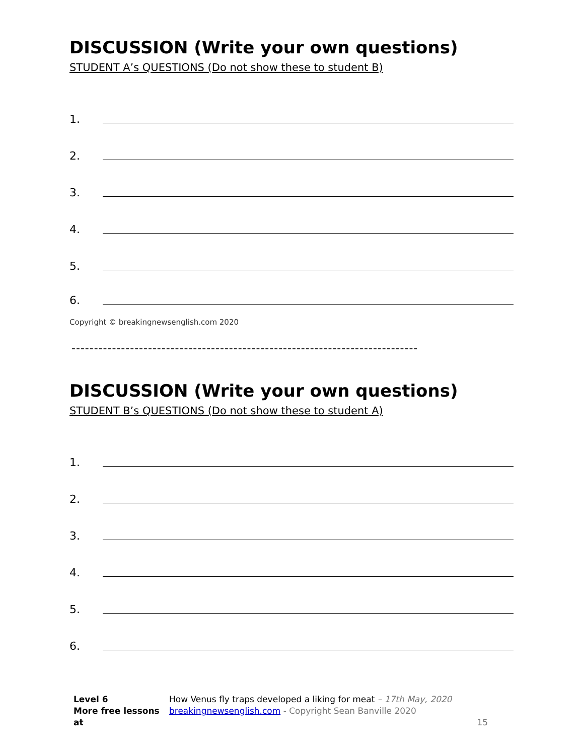DISCUSSION (Write your own questions)
STUDENT A’s QUESTIONS (Do not show these to student B)
1.
2.
3.
4.
5.
6.
Copyright © breakingnewsenglish.com 2020
-----------------------------------------------------------------------------
DISCUSSION (Write your own questions)
STUDENT B’s QUESTIONS (Do not show these to student A)
1.
2.
3.
4.
5.
6.
Level 6
More free lessons at
How Venus fly traps developed a liking for meat – 17th May, 2020
breakingnewsenglish.com - Copyright Sean Banville 2020
15